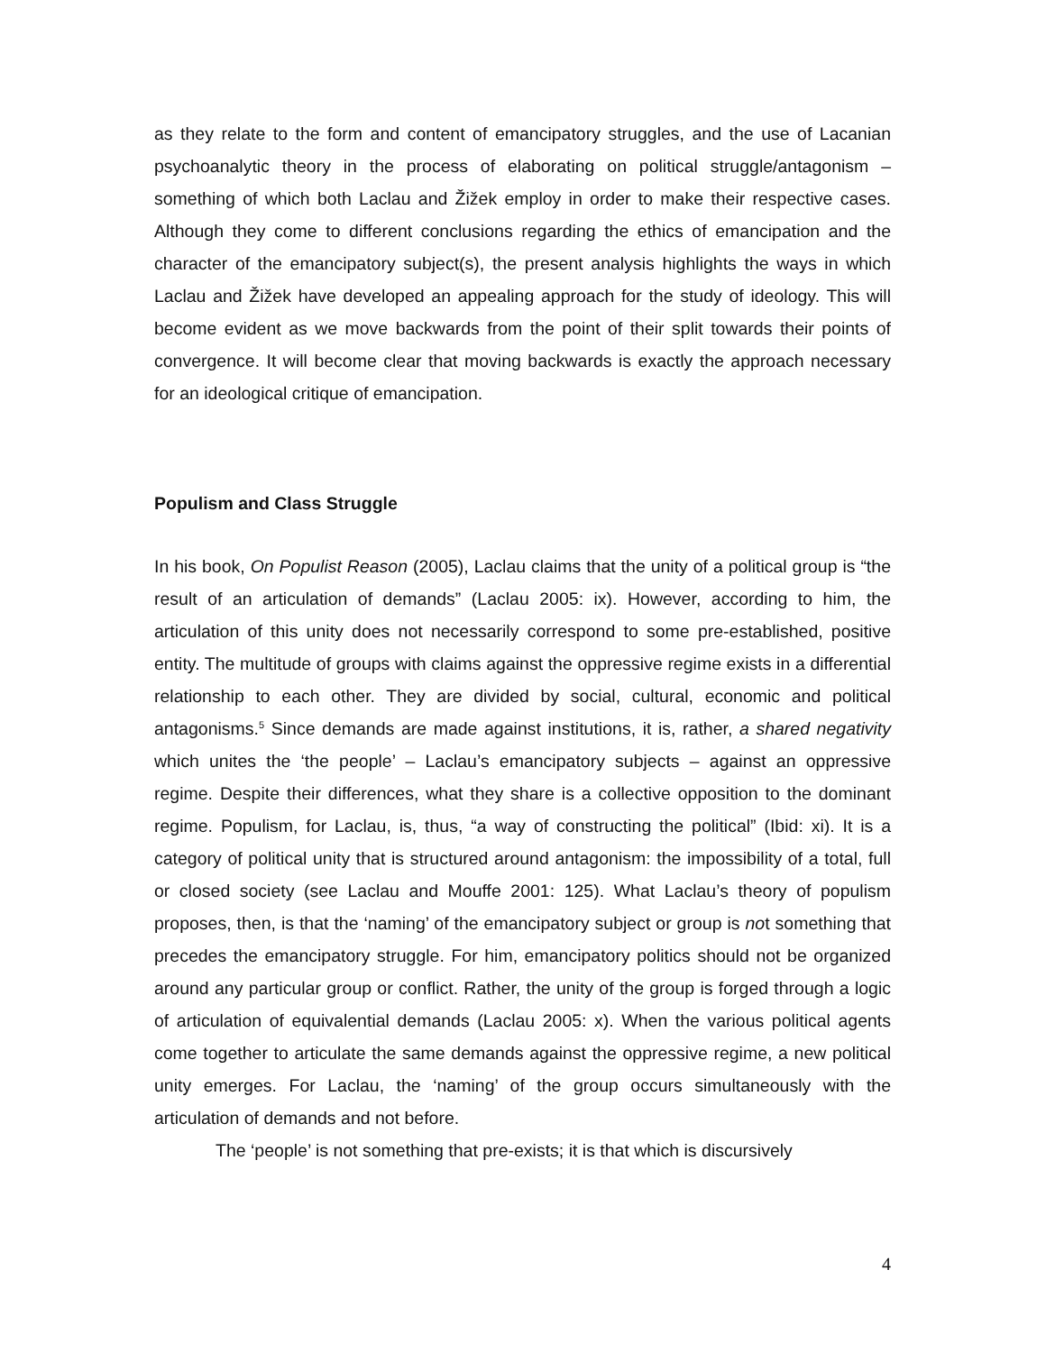as they relate to the form and content of emancipatory struggles, and the use of Lacanian psychoanalytic theory in the process of elaborating on political struggle/antagonism – something of which both Laclau and Žižek employ in order to make their respective cases. Although they come to different conclusions regarding the ethics of emancipation and the character of the emancipatory subject(s), the present analysis highlights the ways in which Laclau and Žižek have developed an appealing approach for the study of ideology. This will become evident as we move backwards from the point of their split towards their points of convergence. It will become clear that moving backwards is exactly the approach necessary for an ideological critique of emancipation.
Populism and Class Struggle
In his book, On Populist Reason (2005), Laclau claims that the unity of a political group is “the result of an articulation of demands” (Laclau 2005: ix). However, according to him, the articulation of this unity does not necessarily correspond to some pre-established, positive entity. The multitude of groups with claims against the oppressive regime exists in a differential relationship to each other. They are divided by social, cultural, economic and political antagonisms.<sup>5</sup> Since demands are made against institutions, it is, rather, a shared negativity which unites the ‘the people’ – Laclau’s emancipatory subjects – against an oppressive regime. Despite their differences, what they share is a collective opposition to the dominant regime. Populism, for Laclau, is, thus, “a way of constructing the political” (Ibid: xi). It is a category of political unity that is structured around antagonism: the impossibility of a total, full or closed society (see Laclau and Mouffe 2001: 125). What Laclau’s theory of populism proposes, then, is that the ‘naming’ of the emancipatory subject or group is not something that precedes the emancipatory struggle. For him, emancipatory politics should not be organized around any particular group or conflict. Rather, the unity of the group is forged through a logic of articulation of equivalential demands (Laclau 2005: x). When the various political agents come together to articulate the same demands against the oppressive regime, a new political unity emerges. For Laclau, the ‘naming’ of the group occurs simultaneously with the articulation of demands and not before.
The ‘people’ is not something that pre-exists; it is that which is discursively
4